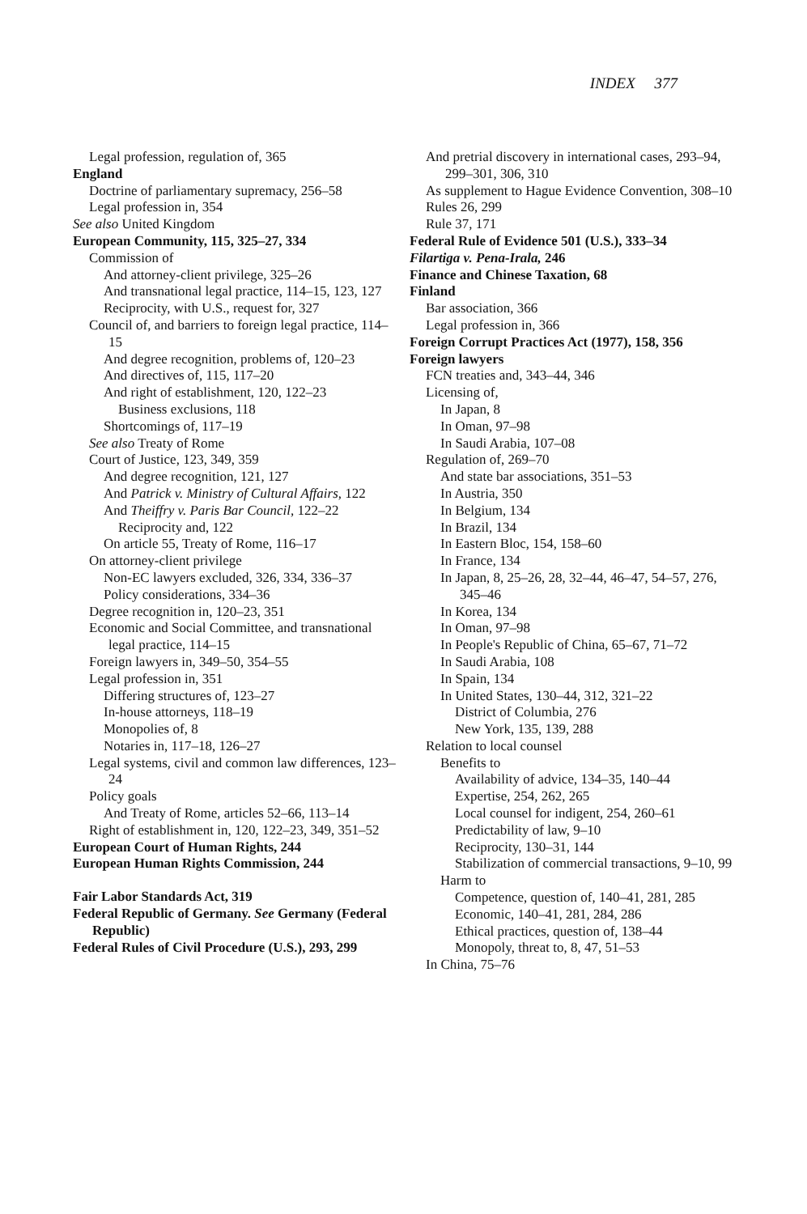INDEX 377
Legal profession, regulation of, 365
England
Doctrine of parliamentary supremacy, 256–58
Legal profession in, 354
See also United Kingdom
European Community, 115, 325–27, 334
Commission of
And attorney-client privilege, 325–26
And transnational legal practice, 114–15, 123, 127
Reciprocity, with U.S., request for, 327
Council of, and barriers to foreign legal practice, 114–15
And degree recognition, problems of, 120–23
And directives of, 115, 117–20
And right of establishment, 120, 122–23
Business exclusions, 118
Shortcomings of, 117–19
See also Treaty of Rome
Court of Justice, 123, 349, 359
And degree recognition, 121, 127
And Patrick v. Ministry of Cultural Affairs, 122
And Theiffry v. Paris Bar Council, 122–22
Reciprocity and, 122
On article 55, Treaty of Rome, 116–17
On attorney-client privilege
Non-EC lawyers excluded, 326, 334, 336–37
Policy considerations, 334–36
Degree recognition in, 120–23, 351
Economic and Social Committee, and transnational legal practice, 114–15
Foreign lawyers in, 349–50, 354–55
Legal profession in, 351
Differing structures of, 123–27
In-house attorneys, 118–19
Monopolies of, 8
Notaries in, 117–18, 126–27
Legal systems, civil and common law differences, 123–24
Policy goals
And Treaty of Rome, articles 52–66, 113–14
Right of establishment in, 120, 122–23, 349, 351–52
European Court of Human Rights, 244
European Human Rights Commission, 244
Fair Labor Standards Act, 319
Federal Republic of Germany. See Germany (Federal Republic)
Federal Rules of Civil Procedure (U.S.), 293, 299
And pretrial discovery in international cases, 293–94, 299–301, 306, 310
As supplement to Hague Evidence Convention, 308–10
Rules 26, 299
Rule 37, 171
Federal Rule of Evidence 501 (U.S.), 333–34
Filartiga v. Pena-Irala, 246
Finance and Chinese Taxation, 68
Finland
Bar association, 366
Legal profession in, 366
Foreign Corrupt Practices Act (1977), 158, 356
Foreign lawyers
FCN treaties and, 343–44, 346
Licensing of,
In Japan, 8
In Oman, 97–98
In Saudi Arabia, 107–08
Regulation of, 269–70
And state bar associations, 351–53
In Austria, 350
In Belgium, 134
In Brazil, 134
In Eastern Bloc, 154, 158–60
In France, 134
In Japan, 8, 25–26, 28, 32–44, 46–47, 54–57, 276, 345–46
In Korea, 134
In Oman, 97–98
In People's Republic of China, 65–67, 71–72
In Saudi Arabia, 108
In Spain, 134
In United States, 130–44, 312, 321–22
District of Columbia, 276
New York, 135, 139, 288
Relation to local counsel
Benefits to
Availability of advice, 134–35, 140–44
Expertise, 254, 262, 265
Local counsel for indigent, 254, 260–61
Predictability of law, 9–10
Reciprocity, 130–31, 144
Stabilization of commercial transactions, 9–10, 99
Harm to
Competence, question of, 140–41, 281, 285
Economic, 140–41, 281, 284, 286
Ethical practices, question of, 138–44
Monopoly, threat to, 8, 47, 51–53
In China, 75–76